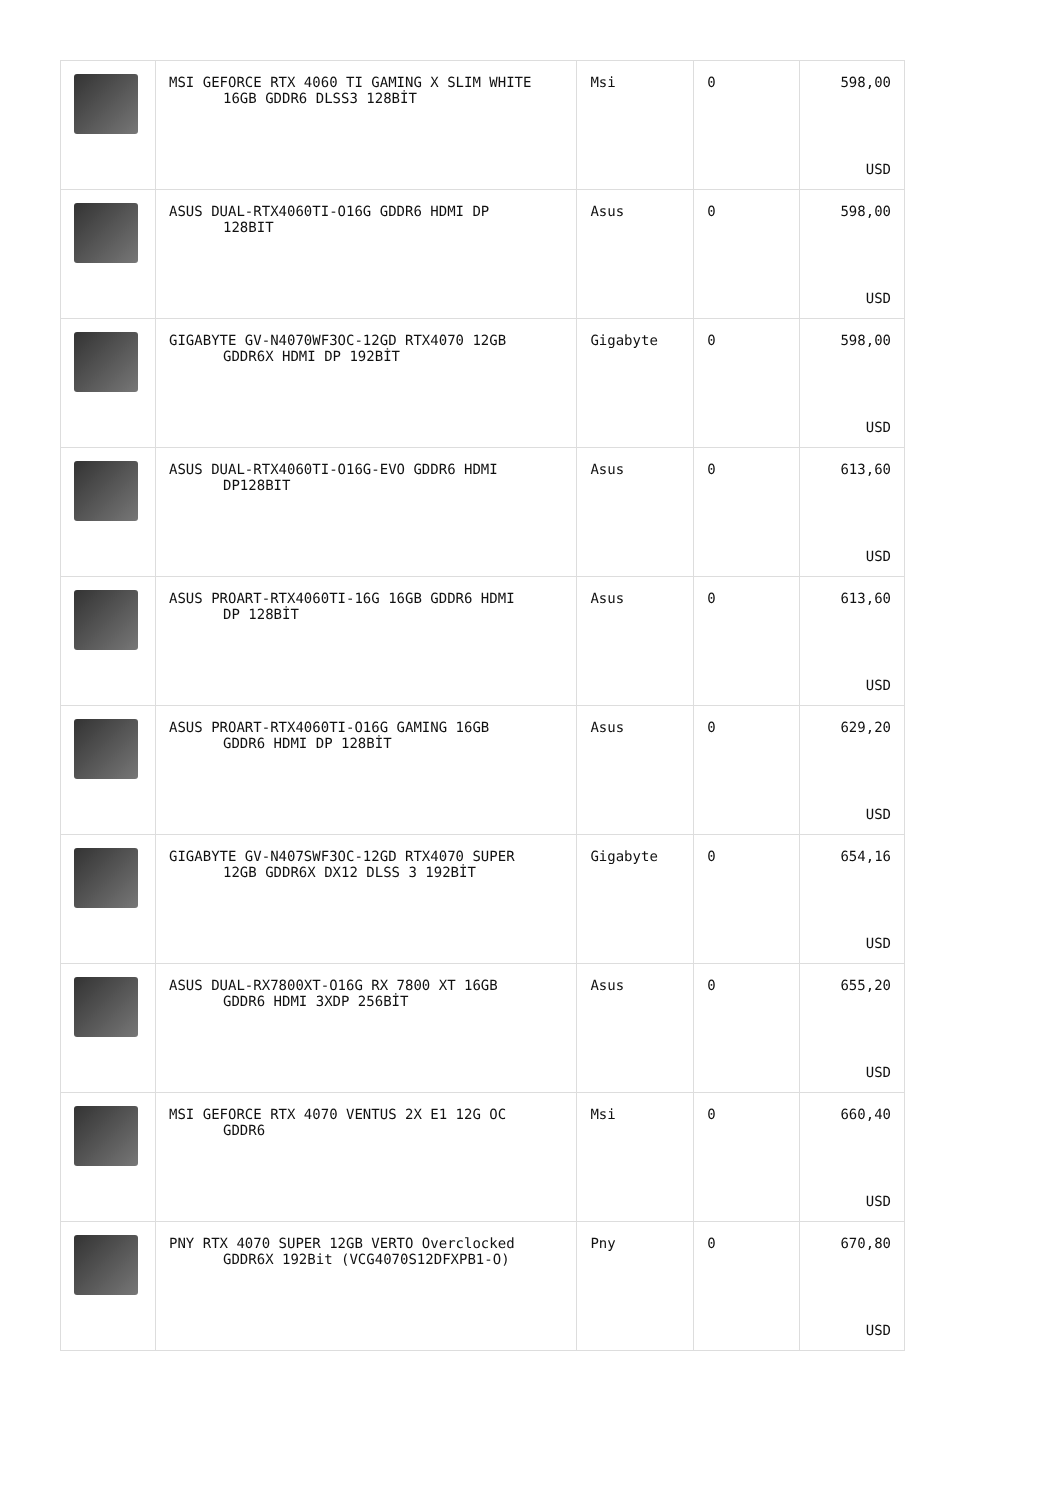| | MSI GEFORCE RTX 4060 TI GAMING X SLIM WHITE 16GB GDDR6 DLSS3 128BİT | Msi | 0 | 598,00 USD |
| | ASUS DUAL-RTX4060TI-O16G GDDR6 HDMI DP 128BIT | Asus | 0 | 598,00 USD |
| | GIGABYTE GV-N4070WF3OC-12GD RTX4070 12GB GDDR6X HDMI DP 192BİT | Gigabyte | 0 | 598,00 USD |
| | ASUS DUAL-RTX4060TI-O16G-EVO GDDR6 HDMI DP128BIT | Asus | 0 | 613,60 USD |
| | ASUS PROART-RTX4060TI-16G 16GB GDDR6 HDMI DP 128BİT | Asus | 0 | 613,60 USD |
| | ASUS PROART-RTX4060TI-O16G GAMING 16GB GDDR6 HDMI DP 128BİT | Asus | 0 | 629,20 USD |
| | GIGABYTE GV-N407SWF3OC-12GD RTX4070 SUPER 12GB GDDR6X DX12 DLSS 3 192BİT | Gigabyte | 0 | 654,16 USD |
| | ASUS DUAL-RX7800XT-O16G RX 7800 XT 16GB GDDR6 HDMI 3XDP 256BİT | Asus | 0 | 655,20 USD |
| | MSI GEFORCE RTX 4070 VENTUS 2X E1 12G OC GDDR6 | Msi | 0 | 660,40 USD |
| | PNY RTX 4070 SUPER 12GB VERTO Overclocked GDDR6X 192Bit (VCG4070S12DFXPB1-O) | Pny | 0 | 670,80 USD |